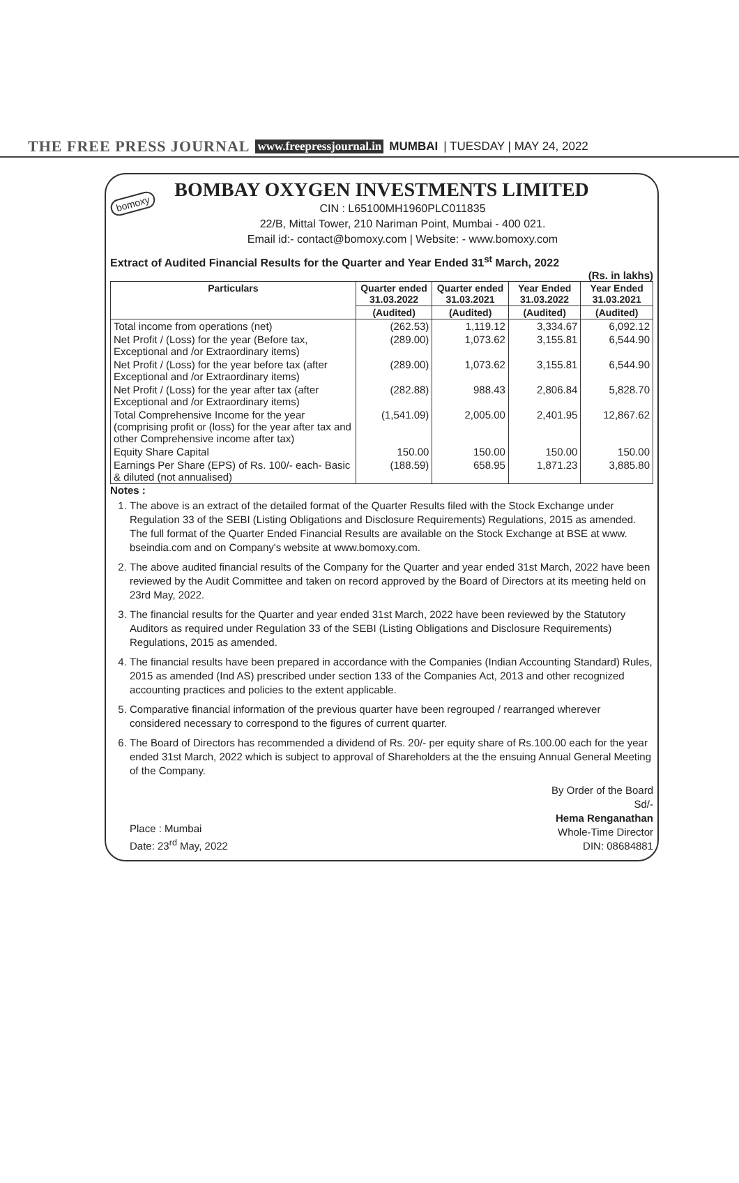THE FREE PRESS JOURNAL www.freepressjournal.in MUMBAI | TUESDAY | MAY 24, 2022
bomoxy
BOMBAY OXYGEN INVESTMENTS LIMITED
CIN : L65100MH1960PLC011835
22/B, Mittal Tower, 210 Nariman Point, Mumbai - 400 021.
Email id:- contact@bomoxy.com | Website: - www.bomoxy.com
Extract of Audited Financial Results for the Quarter and Year Ended 31<sup>st</sup> March, 2022
(Rs. in lakhs)
| Particulars | Quarter ended 31.03.2022 | Quarter ended 31.03.2021 | Year Ended 31.03.2022 | Year Ended 31.03.2021 |
| --- | --- | --- | --- | --- |
| | (Audited) | (Audited) | (Audited) | (Audited) |
| Total income from operations (net) | (262.53) | 1,119.12 | 3,334.67 | 6,092.12 |
| Net Profit / (Loss) for the year (Before tax, Exceptional and /or Extraordinary items) | (289.00) | 1,073.62 | 3,155.81 | 6,544.90 |
| Net Profit / (Loss) for the year before tax (after Exceptional and /or Extraordinary items) | (289.00) | 1,073.62 | 3,155.81 | 6,544.90 |
| Net Profit / (Loss) for the year after tax (after Exceptional and /or Extraordinary items) | (282.88) | 988.43 | 2,806.84 | 5,828.70 |
| Total Comprehensive Income for the year (comprising profit or (loss) for the year after tax and other Comprehensive income after tax) | (1,541.09) | 2,005.00 | 2,401.95 | 12,867.62 |
| Equity Share Capital | 150.00 | 150.00 | 150.00 | 150.00 |
| Earnings Per Share (EPS) of Rs. 100/- each- Basic & diluted (not annualised) | (188.59) | 658.95 | 1,871.23 | 3,885.80 |
Notes :
1. The above is an extract of the detailed format of the Quarter Results filed with the Stock Exchange under Regulation 33 of the SEBI (Listing Obligations and Disclosure Requirements) Regulations, 2015 as amended. The full format of the Quarter Ended Financial Results are available on the Stock Exchange at BSE at www. bseindia.com and on Company's website at www.bomoxy.com.
2. The above audited financial results of the Company for the Quarter and year ended 31st March, 2022 have been reviewed by the Audit Committee and taken on record approved by the Board of Directors at its meeting held on 23rd May, 2022.
3. The financial results for the Quarter and year ended 31st March, 2022 have been reviewed by the Statutory Auditors as required under Regulation 33 of the SEBI (Listing Obligations and Disclosure Requirements) Regulations, 2015 as amended.
4. The financial results have been prepared in accordance with the Companies (Indian Accounting Standard) Rules, 2015 as amended (Ind AS) prescribed under section 133 of the Companies Act, 2013 and other recognized accounting practices and policies to the extent applicable.
5. Comparative financial information of the previous quarter have been regrouped / rearranged wherever considered necessary to correspond to the figures of current quarter.
6. The Board of Directors has recommended a dividend of Rs. 20/- per equity share of Rs.100.00 each for the year ended 31st March, 2022 which is subject to approval of Shareholders at the the ensuing Annual General Meeting of the Company.
Place : Mumbai
Date: 23<sup>rd</sup> May, 2022
By Order of the Board
Sd/-
Hema Renganathan
Whole-Time Director
DIN: 08684881